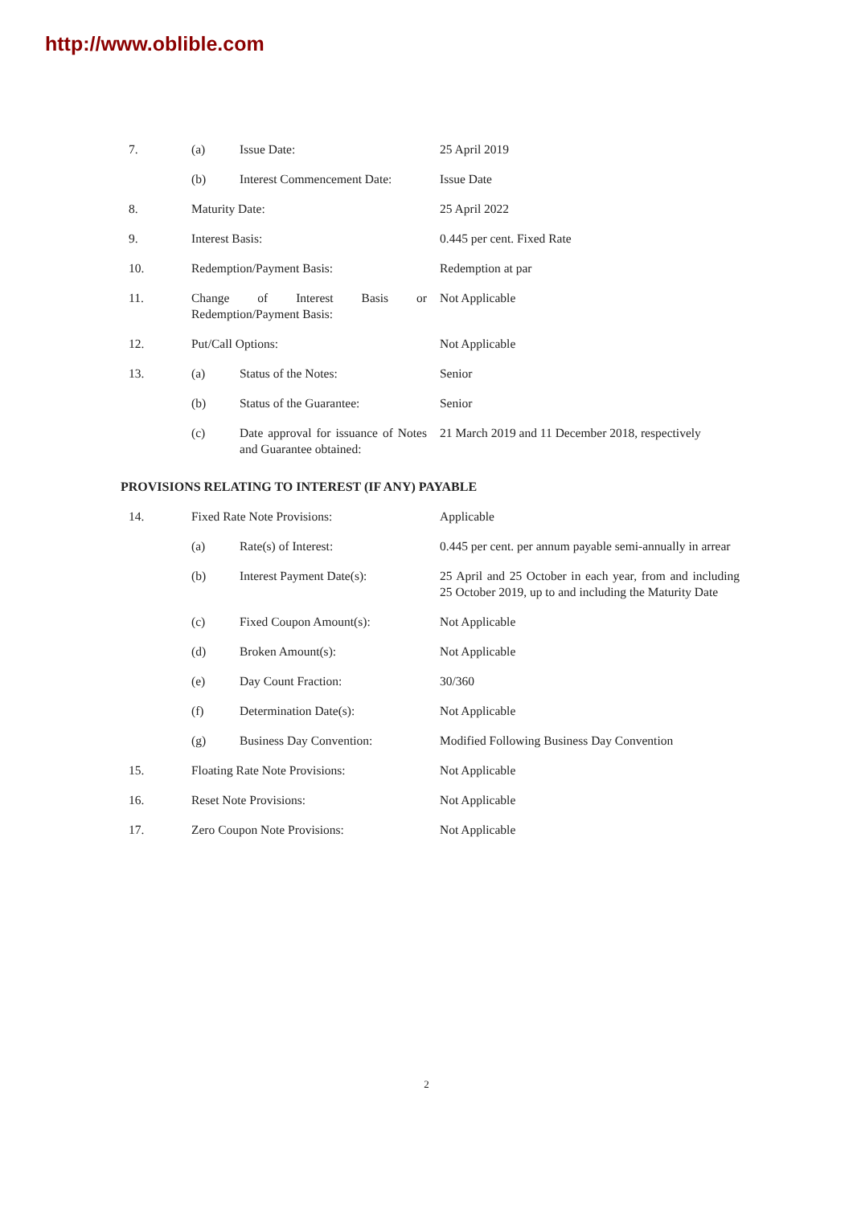http://www.oblible.com
7. (a) Issue Date: 25 April 2019
(b) Interest Commencement Date:
Issue Date
8. Maturity Date: 25 April 2022
9. Interest Basis: 0.445 per cent. Fixed Rate
10. Redemption/Payment Basis: Redemption at par
11. Change of Interest Basis or Redemption/Payment Basis:
Not Applicable
12. Put/Call Options: Not Applicable
13. (a) Status of the Notes: Senior
(b) Status of the Guarantee: Senior
(c) Date approval for issuance of Notes and Guarantee obtained:
21 March 2019 and 11 December 2018, respectively
PROVISIONS RELATING TO INTEREST (IF ANY) PAYABLE
14. Fixed Rate Note Provisions: Applicable
(a) Rate(s) of Interest: 0.445 per cent. per annum payable semi-annually in arrear
(b) Interest Payment Date(s): 25 April and 25 October in each year, from and including 25 October 2019, up to and including the Maturity Date
(c) Fixed Coupon Amount(s): Not Applicable
(d) Broken Amount(s): Not Applicable
(e) Day Count Fraction: 30/360
(f) Determination Date(s): Not Applicable
(g) Business Day Convention: Modified Following Business Day Convention
15. Floating Rate Note Provisions: Not Applicable
16. Reset Note Provisions: Not Applicable
17. Zero Coupon Note Provisions: Not Applicable
2